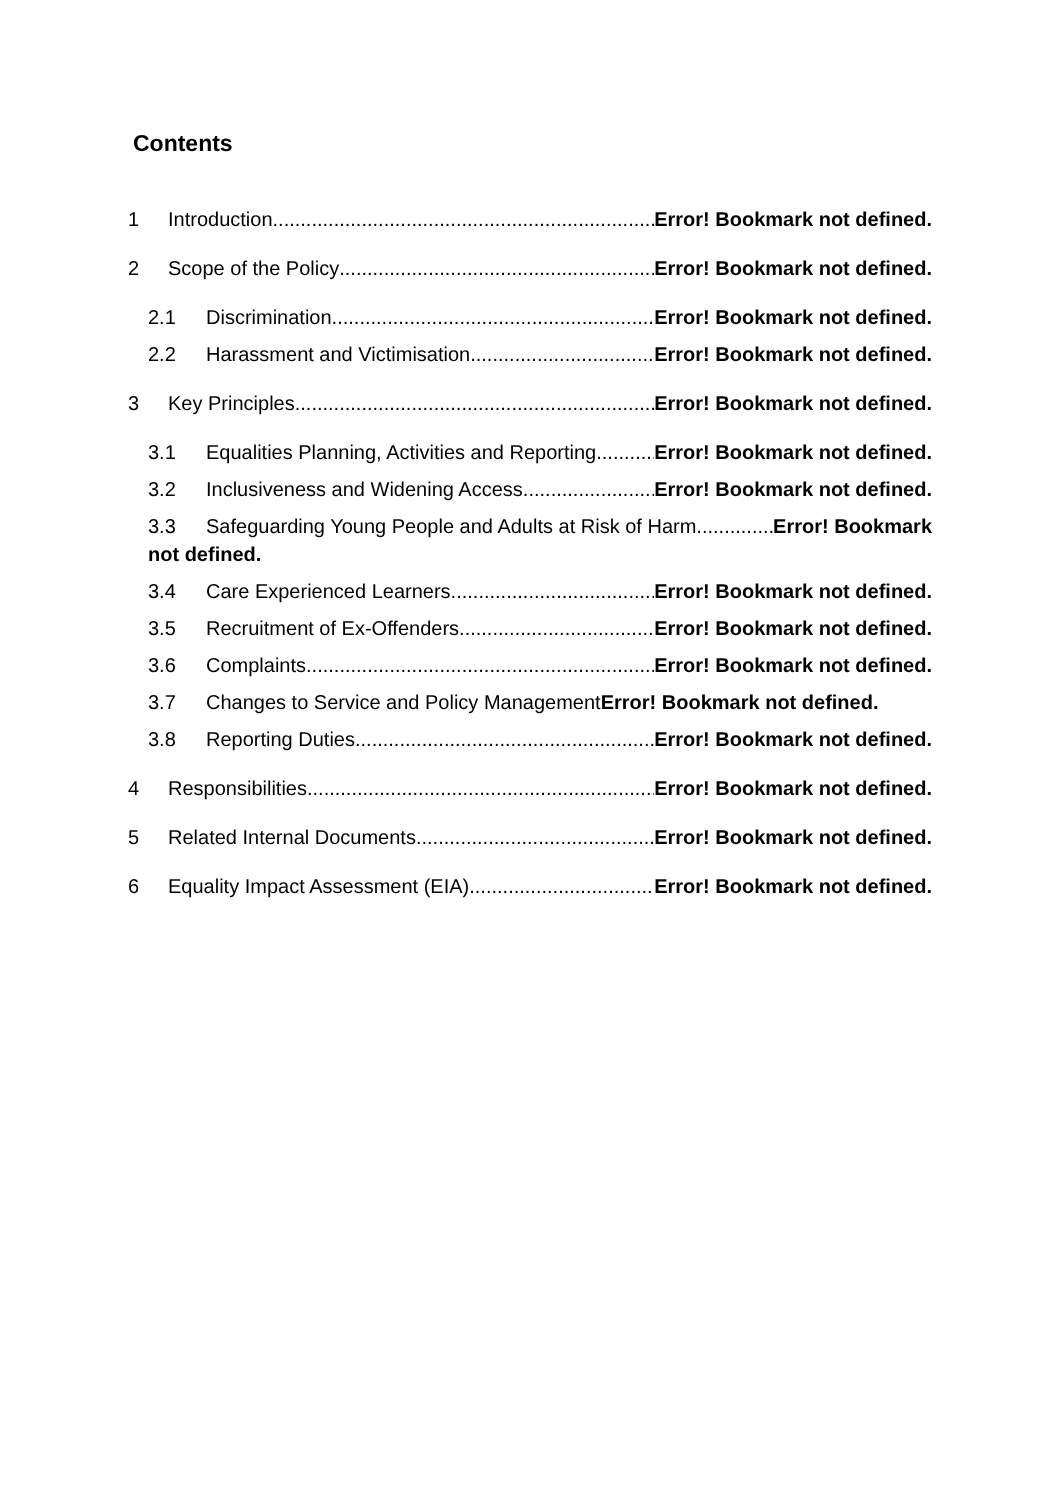Contents
1 Introduction Error! Bookmark not defined.
2 Scope of the Policy Error! Bookmark not defined.
2.1 Discrimination Error! Bookmark not defined.
2.2 Harassment and Victimisation Error! Bookmark not defined.
3 Key Principles Error! Bookmark not defined.
3.1 Equalities Planning, Activities and Reporting Error! Bookmark not defined.
3.2 Inclusiveness and Widening Access Error! Bookmark not defined.
3.3 Safeguarding Young People and Adults at Risk of Harm Error! Bookmark
not defined.
3.4 Care Experienced Learners Error! Bookmark not defined.
3.5 Recruitment of Ex-Offenders Error! Bookmark not defined.
3.6 Complaints Error! Bookmark not defined.
3.7 Changes to Service and Policy Management Error! Bookmark not defined.
3.8 Reporting Duties Error! Bookmark not defined.
4 Responsibilities Error! Bookmark not defined.
5 Related Internal Documents Error! Bookmark not defined.
6 Equality Impact Assessment (EIA) Error! Bookmark not defined.